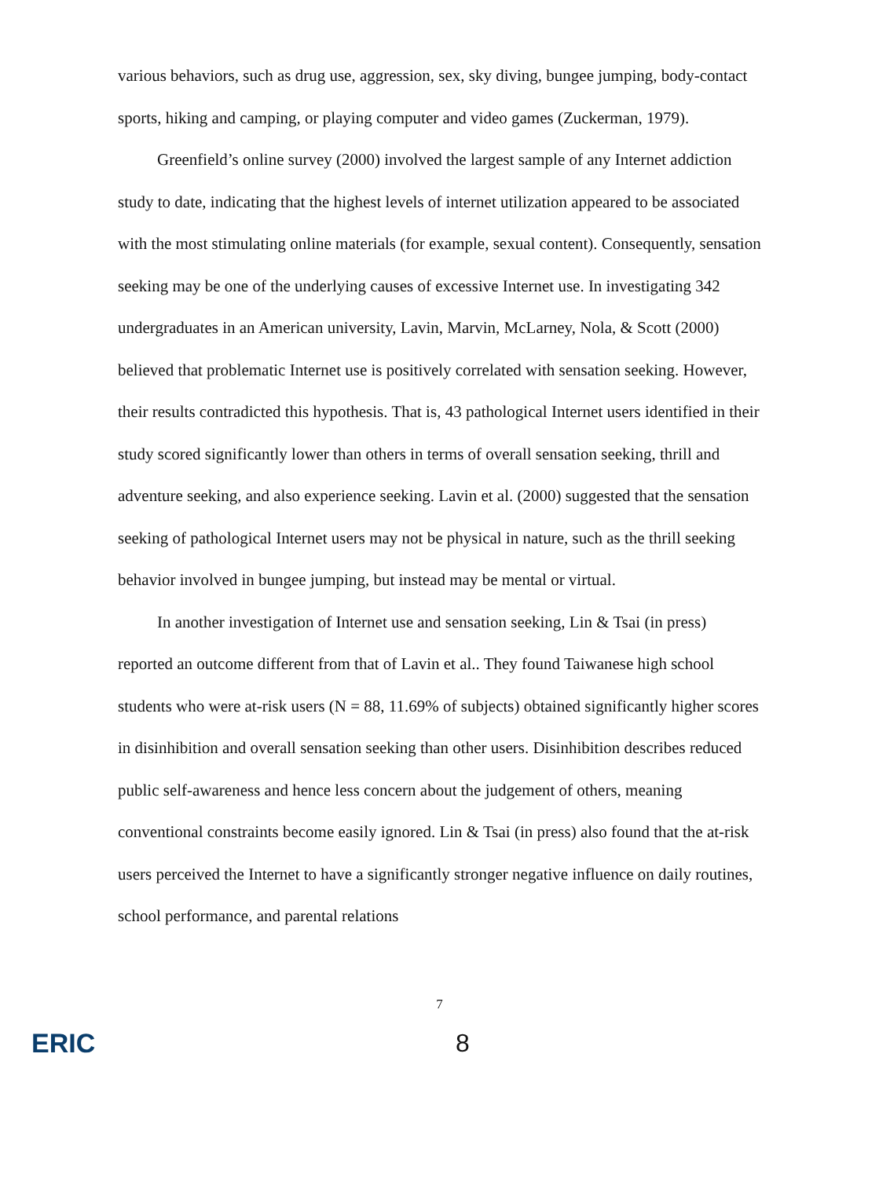various behaviors, such as drug use, aggression, sex, sky diving, bungee jumping, body-contact sports, hiking and camping, or playing computer and video games (Zuckerman, 1979).
Greenfield’s online survey (2000) involved the largest sample of any Internet addiction study to date, indicating that the highest levels of internet utilization appeared to be associated with the most stimulating online materials (for example, sexual content). Consequently, sensation seeking may be one of the underlying causes of excessive Internet use. In investigating 342 undergraduates in an American university, Lavin, Marvin, McLarney, Nola, & Scott (2000) believed that problematic Internet use is positively correlated with sensation seeking. However, their results contradicted this hypothesis. That is, 43 pathological Internet users identified in their study scored significantly lower than others in terms of overall sensation seeking, thrill and adventure seeking, and also experience seeking. Lavin et al. (2000) suggested that the sensation seeking of pathological Internet users may not be physical in nature, such as the thrill seeking behavior involved in bungee jumping, but instead may be mental or virtual.
In another investigation of Internet use and sensation seeking, Lin & Tsai (in press) reported an outcome different from that of Lavin et al.. They found Taiwanese high school students who were at-risk users (N = 88, 11.69% of subjects) obtained significantly higher scores in disinhibition and overall sensation seeking than other users. Disinhibition describes reduced public self-awareness and hence less concern about the judgement of others, meaning conventional constraints become easily ignored. Lin & Tsai (in press) also found that the at-risk users perceived the Internet to have a significantly stronger negative influence on daily routines, school performance, and parental relations
7
ERIC 8